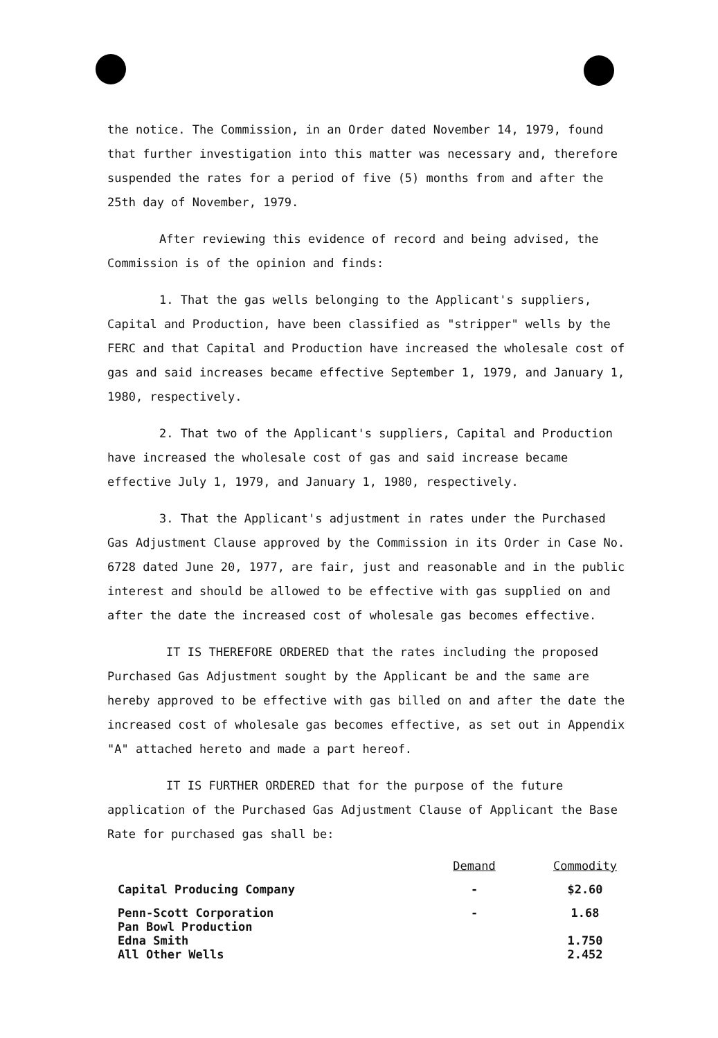the notice. The Commission, in an Order dated November 14, 1979, found that further investigation into this matter was necessary and, therefore suspended the rates for a period of five (5) months from and after the 25th day of November, 1979.
After reviewing this evidence of record and being advised, the Commission is of the opinion and finds:
1. That the gas wells belonging to the Applicant's suppliers, Capital and Production, have been classified as "stripper" wells by the FERC and that Capital and Production have increased the wholesale cost of gas and said increases became effective September 1, 1979, and January 1, 1980, respectively.
2. That two of the Applicant's suppliers, Capital and Production have increased the wholesale cost of gas and said increase became effective July 1, 1979, and January 1, 1980, respectively.
3. That the Applicant's adjustment in rates under the Purchased Gas Adjustment Clause approved by the Commission in its Order in Case No. 6728 dated June 20, 1977, are fair, just and reasonable and in the public interest and should be allowed to be effective with gas supplied on and after the date the increased cost of wholesale gas becomes effective.
IT IS THEREFORE ORDERED that the rates including the proposed Purchased Gas Adjustment sought by the Applicant be and the same are hereby approved to be effective with gas billed on and after the date the increased cost of wholesale gas becomes effective, as set out in Appendix "A" attached hereto and made a part hereof.
IT IS FURTHER ORDERED that for the purpose of the future application of the Purchased Gas Adjustment Clause of Applicant the Base Rate for purchased gas shall be:
| | Demand | Commodity |
| --- | --- | --- |
| Capital Producing Company | - | $2.60 |
| Penn-Scott Corporation | - | 1.68 |
| Pan Bowl Production | | |
| Edna Smith | | 1.750 |
| All Other Wells | | 2.452 |